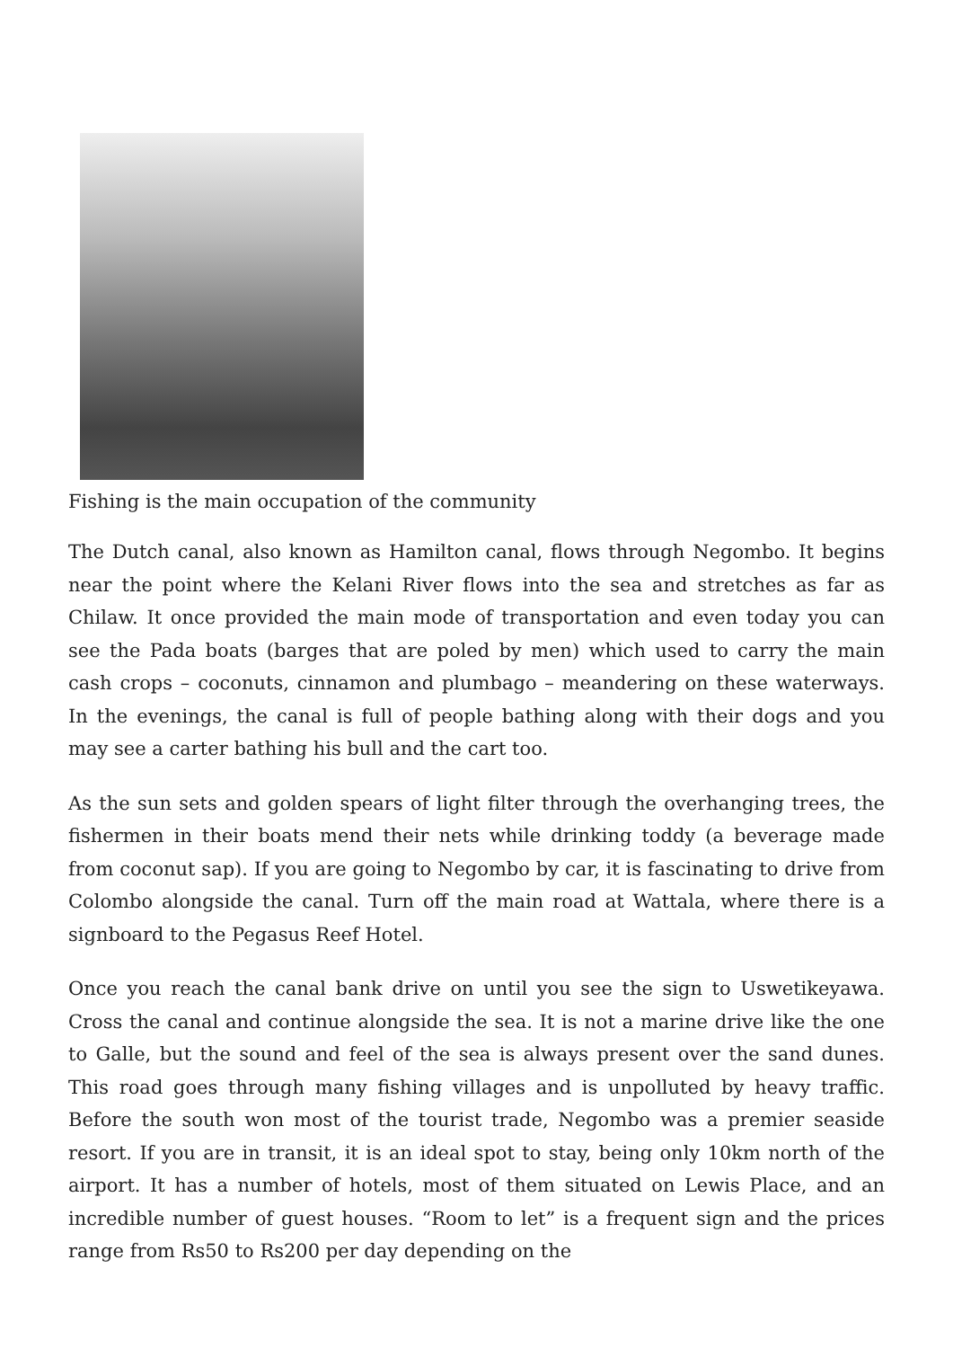Fishing is the main occupation of the community
The Dutch canal, also known as Hamilton canal, flows through Negombo. It begins near the point where the Kelani River flows into the sea and stretches as far as Chilaw. It once provided the main mode of transportation and even today you can see the Pada boats (barges that are poled by men) which used to carry the main cash crops – coconuts, cinnamon and plumbago – meandering on these waterways. In the evenings, the canal is full of people bathing along with their dogs and you may see a carter bathing his bull and the cart too.
As the sun sets and golden spears of light filter through the overhanging trees, the fishermen in their boats mend their nets while drinking toddy (a beverage made from coconut sap). If you are going to Negombo by car, it is fascinating to drive from Colombo alongside the canal. Turn off the main road at Wattala, where there is a signboard to the Pegasus Reef Hotel.
Once you reach the canal bank drive on until you see the sign to Uswetikeyawa. Cross the canal and continue alongside the sea. It is not a marine drive like the one to Galle, but the sound and feel of the sea is always present over the sand dunes. This road goes through many fishing villages and is unpolluted by heavy traffic. Before the south won most of the tourist trade, Negombo was a premier seaside resort. If you are in transit, it is an ideal spot to stay, being only 10km north of the airport. It has a number of hotels, most of them situated on Lewis Place, and an incredible number of guest houses. “Room to let” is a frequent sign and the prices range from Rs50 to Rs200 per day depending on the